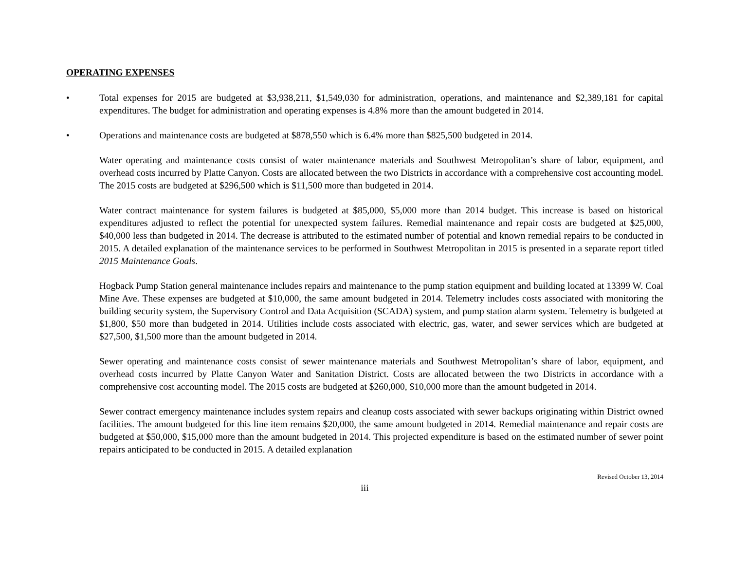OPERATING EXPENSES
• Total expenses for 2015 are budgeted at $3,938,211, $1,549,030 for administration, operations, and maintenance and $2,389,181 for capital expenditures. The budget for administration and operating expenses is 4.8% more than the amount budgeted in 2014.
• Operations and maintenance costs are budgeted at $878,550 which is 6.4% more than $825,500 budgeted in 2014.
Water operating and maintenance costs consist of water maintenance materials and Southwest Metropolitan’s share of labor, equipment, and overhead costs incurred by Platte Canyon. Costs are allocated between the two Districts in accordance with a comprehensive cost accounting model. The 2015 costs are budgeted at $296,500 which is $11,500 more than budgeted in 2014.
Water contract maintenance for system failures is budgeted at $85,000, $5,000 more than 2014 budget. This increase is based on historical expenditures adjusted to reflect the potential for unexpected system failures. Remedial maintenance and repair costs are budgeted at $25,000, $40,000 less than budgeted in 2014. The decrease is attributed to the estimated number of potential and known remedial repairs to be conducted in 2015. A detailed explanation of the maintenance services to be performed in Southwest Metropolitan in 2015 is presented in a separate report titled 2015 Maintenance Goals.
Hogback Pump Station general maintenance includes repairs and maintenance to the pump station equipment and building located at 13399 W. Coal Mine Ave. These expenses are budgeted at $10,000, the same amount budgeted in 2014. Telemetry includes costs associated with monitoring the building security system, the Supervisory Control and Data Acquisition (SCADA) system, and pump station alarm system. Telemetry is budgeted at $1,800, $50 more than budgeted in 2014. Utilities include costs associated with electric, gas, water, and sewer services which are budgeted at $27,500, $1,500 more than the amount budgeted in 2014.
Sewer operating and maintenance costs consist of sewer maintenance materials and Southwest Metropolitan’s share of labor, equipment, and overhead costs incurred by Platte Canyon Water and Sanitation District. Costs are allocated between the two Districts in accordance with a comprehensive cost accounting model. The 2015 costs are budgeted at $260,000, $10,000 more than the amount budgeted in 2014.
Sewer contract emergency maintenance includes system repairs and cleanup costs associated with sewer backups originating within District owned facilities. The amount budgeted for this line item remains $20,000, the same amount budgeted in 2014. Remedial maintenance and repair costs are budgeted at $50,000, $15,000 more than the amount budgeted in 2014. This projected expenditure is based on the estimated number of sewer point repairs anticipated to be conducted in 2015. A detailed explanation
Revised October 13, 2014
iii